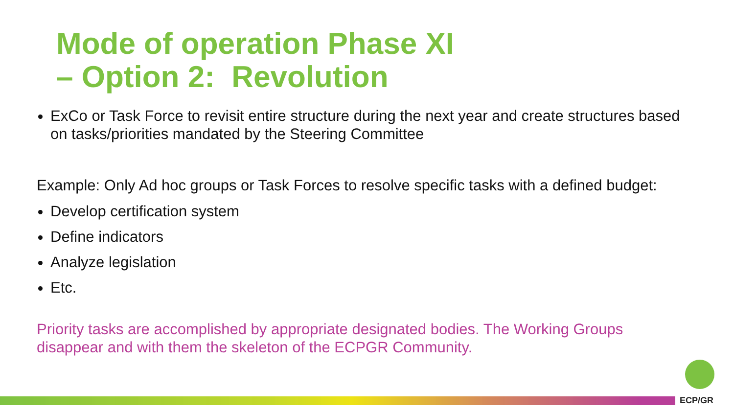Mode of operation Phase XI
– Option 2: Revolution
ExCo or Task Force to revisit entire structure during the next year and create structures based on tasks/priorities mandated by the Steering Committee
Example: Only Ad hoc groups or Task Forces to resolve specific tasks with a defined budget:
Develop certification system
Define indicators
Analyze legislation
Etc.
Priority tasks are accomplished by appropriate designated bodies. The Working Groups disappear and with them the skeleton of the ECPGR Community.
ECP/GR